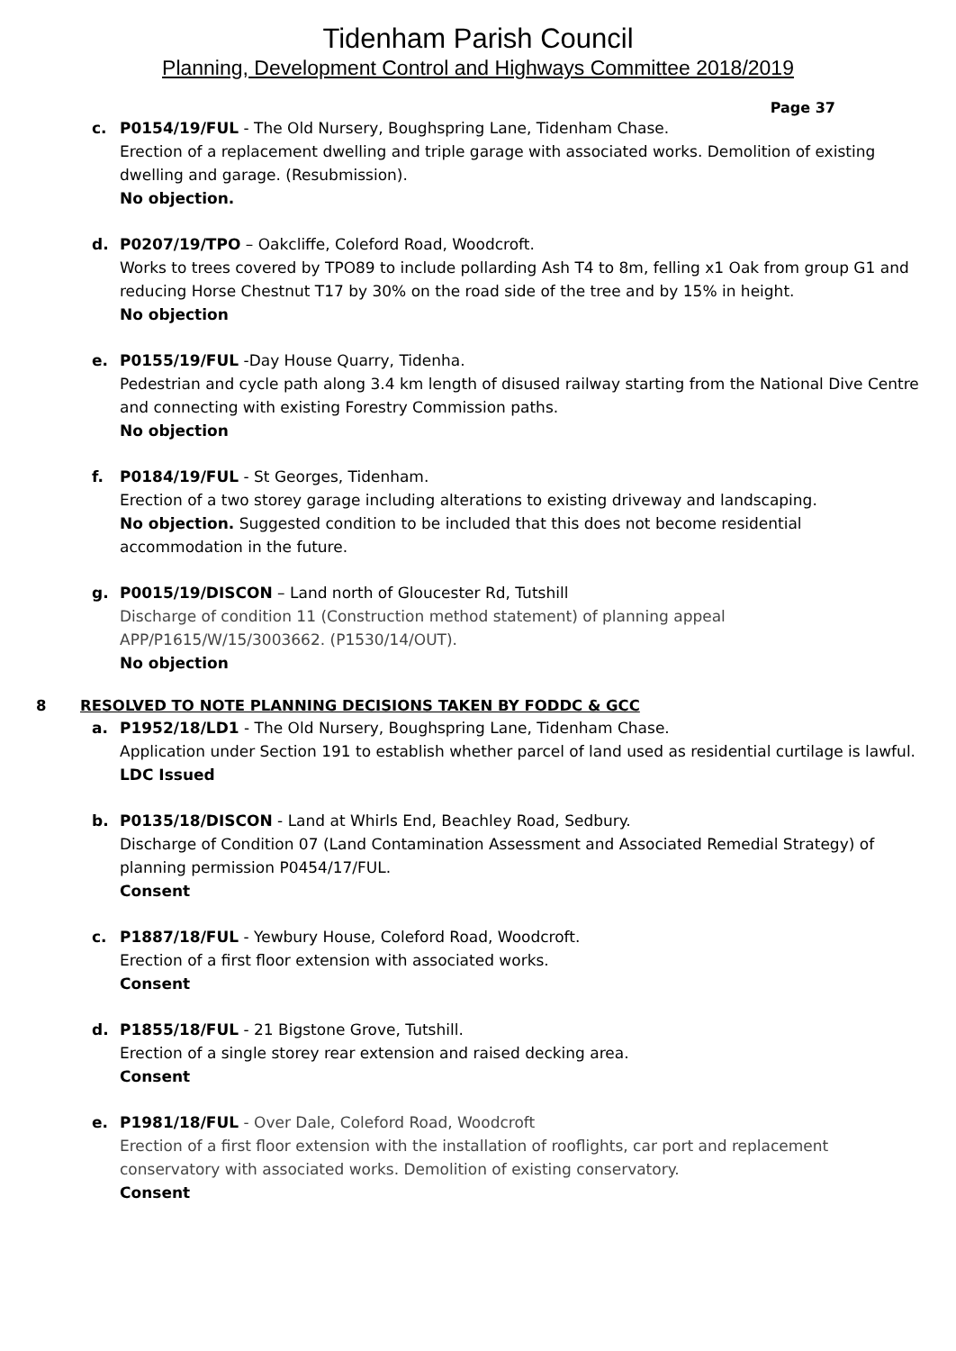Tidenham Parish Council
Planning, Development Control and Highways Committee 2018/2019
Page 37
c. P0154/19/FUL - The Old Nursery, Boughspring Lane, Tidenham Chase.
Erection of a replacement dwelling and triple garage with associated works. Demolition of existing dwelling and garage. (Resubmission).
No objection.
d. P0207/19/TPO – Oakcliffe, Coleford Road, Woodcroft.
Works to trees covered by TPO89 to include pollarding Ash T4 to 8m, felling x1 Oak from group G1 and reducing Horse Chestnut T17 by 30% on the road side of the tree and by 15% in height.
No objection
e. P0155/19/FUL -Day House Quarry, Tidenha.
Pedestrian and cycle path along 3.4 km length of disused railway starting from the National Dive Centre and connecting with existing Forestry Commission paths.
No objection
f. P0184/19/FUL - St Georges, Tidenham.
Erection of a two storey garage including alterations to existing driveway and landscaping.
No objection. Suggested condition to be included that this does not become residential accommodation in the future.
g. P0015/19/DISCON – Land north of Gloucester Rd, Tutshill
Discharge of condition 11 (Construction method statement) of planning appeal APP/P1615/W/15/3003662. (P1530/14/OUT).
No objection
8 RESOLVED TO NOTE PLANNING DECISIONS TAKEN BY FODDC & GCC
a. P1952/18/LD1 - The Old Nursery, Boughspring Lane, Tidenham Chase.
Application under Section 191 to establish whether parcel of land used as residential curtilage is lawful.
LDC Issued
b. P0135/18/DISCON - Land at Whirls End, Beachley Road, Sedbury.
Discharge of Condition 07 (Land Contamination Assessment and Associated Remedial Strategy) of planning permission P0454/17/FUL.
Consent
c. P1887/18/FUL - Yewbury House, Coleford Road, Woodcroft.
Erection of a first floor extension with associated works.
Consent
d. P1855/18/FUL - 21 Bigstone Grove, Tutshill.
Erection of a single storey rear extension and raised decking area.
Consent
e. P1981/18/FUL - Over Dale, Coleford Road, Woodcroft
Erection of a first floor extension with the installation of rooflights, car port and replacement conservatory with associated works. Demolition of existing conservatory.
Consent